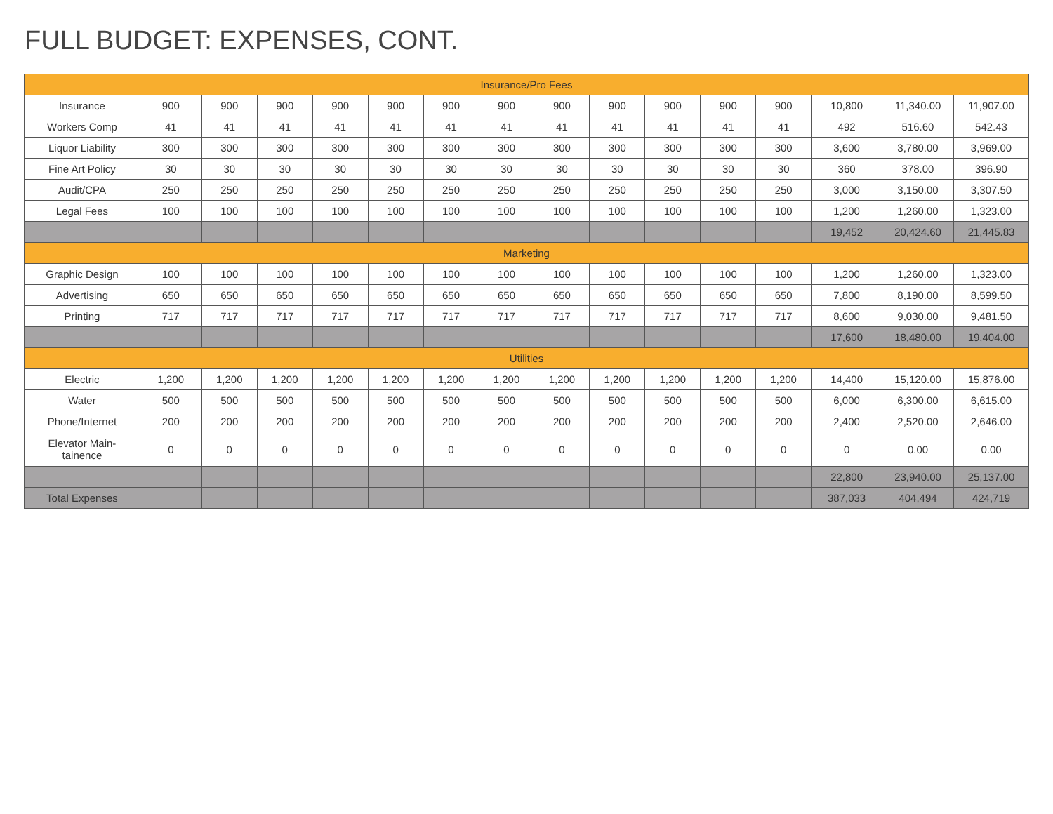FULL BUDGET: EXPENSES, CONT.
| Insurance/Pro Fees | | | | | | | | | | | | | | | |
| Insurance | 900 | 900 | 900 | 900 | 900 | 900 | 900 | 900 | 900 | 900 | 900 | 900 | 10,800 | 11,340.00 | 11,907.00 |
| Workers Comp | 41 | 41 | 41 | 41 | 41 | 41 | 41 | 41 | 41 | 41 | 41 | 41 | 492 | 516.60 | 542.43 |
| Liquor Liability | 300 | 300 | 300 | 300 | 300 | 300 | 300 | 300 | 300 | 300 | 300 | 300 | 3,600 | 3,780.00 | 3,969.00 |
| Fine Art Policy | 30 | 30 | 30 | 30 | 30 | 30 | 30 | 30 | 30 | 30 | 30 | 30 | 360 | 378.00 | 396.90 |
| Audit/CPA | 250 | 250 | 250 | 250 | 250 | 250 | 250 | 250 | 250 | 250 | 250 | 250 | 3,000 | 3,150.00 | 3,307.50 |
| Legal Fees | 100 | 100 | 100 | 100 | 100 | 100 | 100 | 100 | 100 | 100 | 100 | 100 | 1,200 | 1,260.00 | 1,323.00 |
| | | | | | | | | | | | | | 19,452 | 20,424.60 | 21,445.83 |
| Marketing | | | | | | | | | | | | | | | |
| Graphic Design | 100 | 100 | 100 | 100 | 100 | 100 | 100 | 100 | 100 | 100 | 100 | 100 | 1,200 | 1,260.00 | 1,323.00 |
| Advertising | 650 | 650 | 650 | 650 | 650 | 650 | 650 | 650 | 650 | 650 | 650 | 650 | 7,800 | 8,190.00 | 8,599.50 |
| Printing | 717 | 717 | 717 | 717 | 717 | 717 | 717 | 717 | 717 | 717 | 717 | 717 | 8,600 | 9,030.00 | 9,481.50 |
| | | | | | | | | | | | | | 17,600 | 18,480.00 | 19,404.00 |
| Utilities | | | | | | | | | | | | | | | |
| Electric | 1,200 | 1,200 | 1,200 | 1,200 | 1,200 | 1,200 | 1,200 | 1,200 | 1,200 | 1,200 | 1,200 | 1,200 | 14,400 | 15,120.00 | 15,876.00 |
| Water | 500 | 500 | 500 | 500 | 500 | 500 | 500 | 500 | 500 | 500 | 500 | 500 | 6,000 | 6,300.00 | 6,615.00 |
| Phone/Internet | 200 | 200 | 200 | 200 | 200 | 200 | 200 | 200 | 200 | 200 | 200 | 200 | 2,400 | 2,520.00 | 2,646.00 |
| Elevator Main- tainence | 0 | 0 | 0 | 0 | 0 | 0 | 0 | 0 | 0 | 0 | 0 | 0 | 0 | 0.00 | 0.00 |
| | | | | | | | | | | | | | 22,800 | 23,940.00 | 25,137.00 |
| Total Expenses | | | | | | | | | | | | | 387,033 | 404,494 | 424,719 |